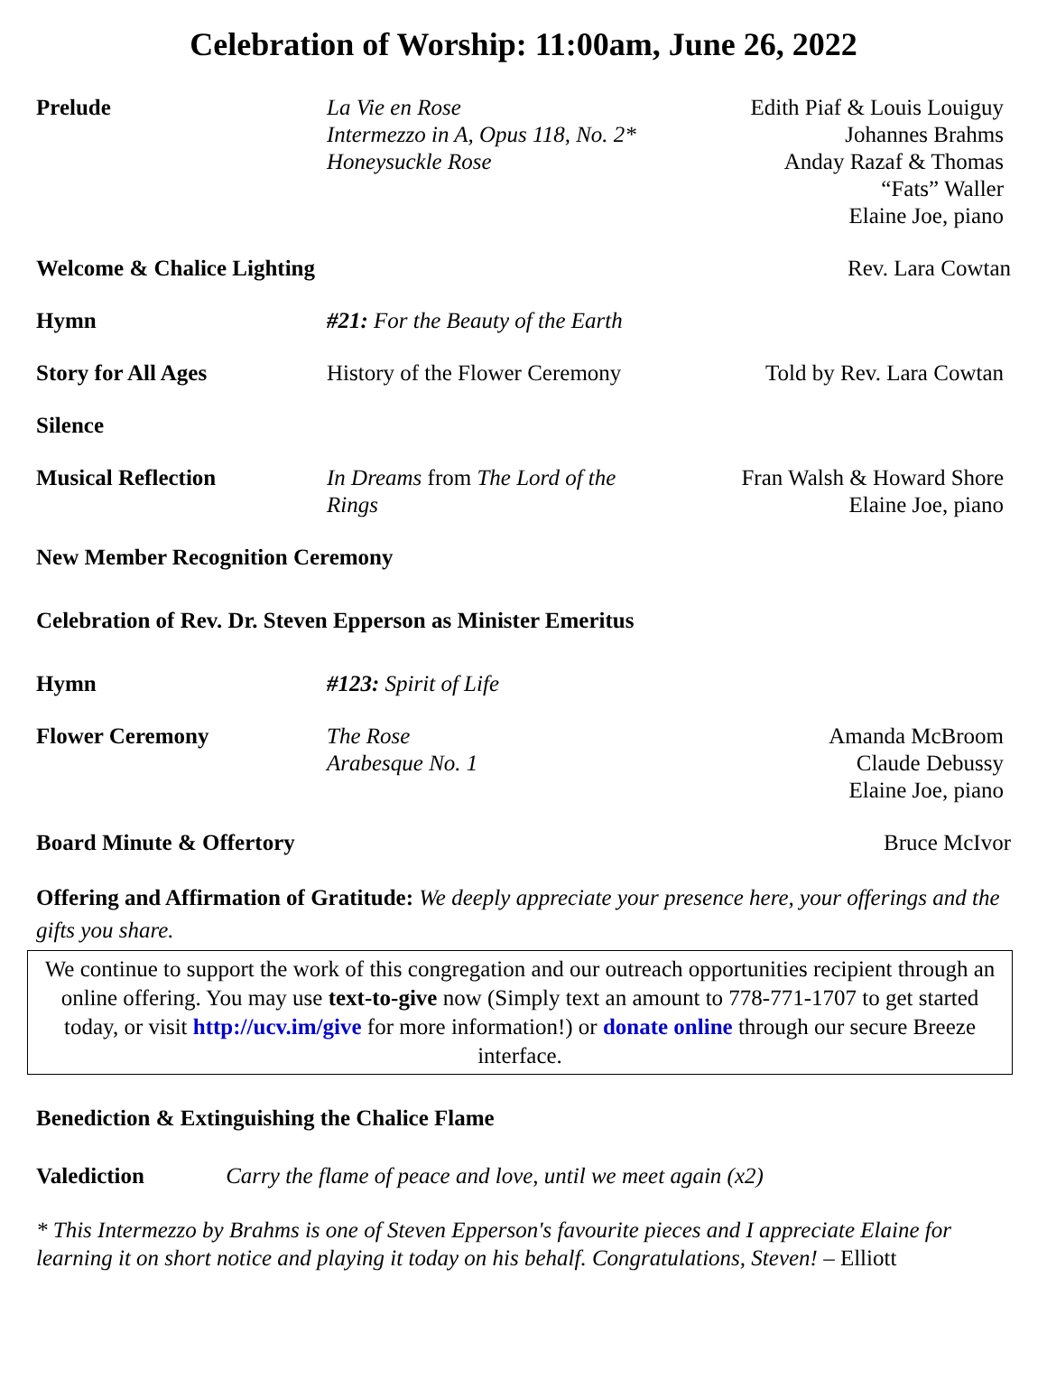Celebration of Worship: 11:00am, June 26, 2022
Prelude
La Vie en Rose
Intermezzo in A, Opus 118, No. 2*
Honeysuckle Rose
Edith Piaf & Louis Louiguy
Johannes Brahms
Anday Razaf & Thomas
“Fats” Waller
Elaine Joe, piano
Welcome & Chalice Lighting
Rev. Lara Cowtan
Hymn
#21: For the Beauty of the Earth
Story for All Ages
History of the Flower Ceremony
Told by Rev. Lara Cowtan
Silence
Musical Reflection
In Dreams from The Lord of the Rings
Fran Walsh & Howard Shore
Elaine Joe, piano
New Member Recognition Ceremony
Celebration of Rev. Dr. Steven Epperson as Minister Emeritus
Hymn
#123: Spirit of Life
Flower Ceremony
The Rose
Arabesque No. 1
Amanda McBroom
Claude Debussy
Elaine Joe, piano
Board Minute & Offertory
Bruce McIvor
Offering and Affirmation of Gratitude: We deeply appreciate your presence here, your offerings and the gifts you share.
We continue to support the work of this congregation and our outreach opportunities recipient through an online offering. You may use text-to-give now (Simply text an amount to 778-771-1707 to get started today, or visit http://ucv.im/give for more information!) or donate online through our secure Breeze interface.
Benediction & Extinguishing the Chalice Flame
Valediction Carry the flame of peace and love, until we meet again (x2)
* This Intermezzo by Brahms is one of Steven Epperson's favourite pieces and I appreciate Elaine for learning it on short notice and playing it today on his behalf. Congratulations, Steven! – Elliott